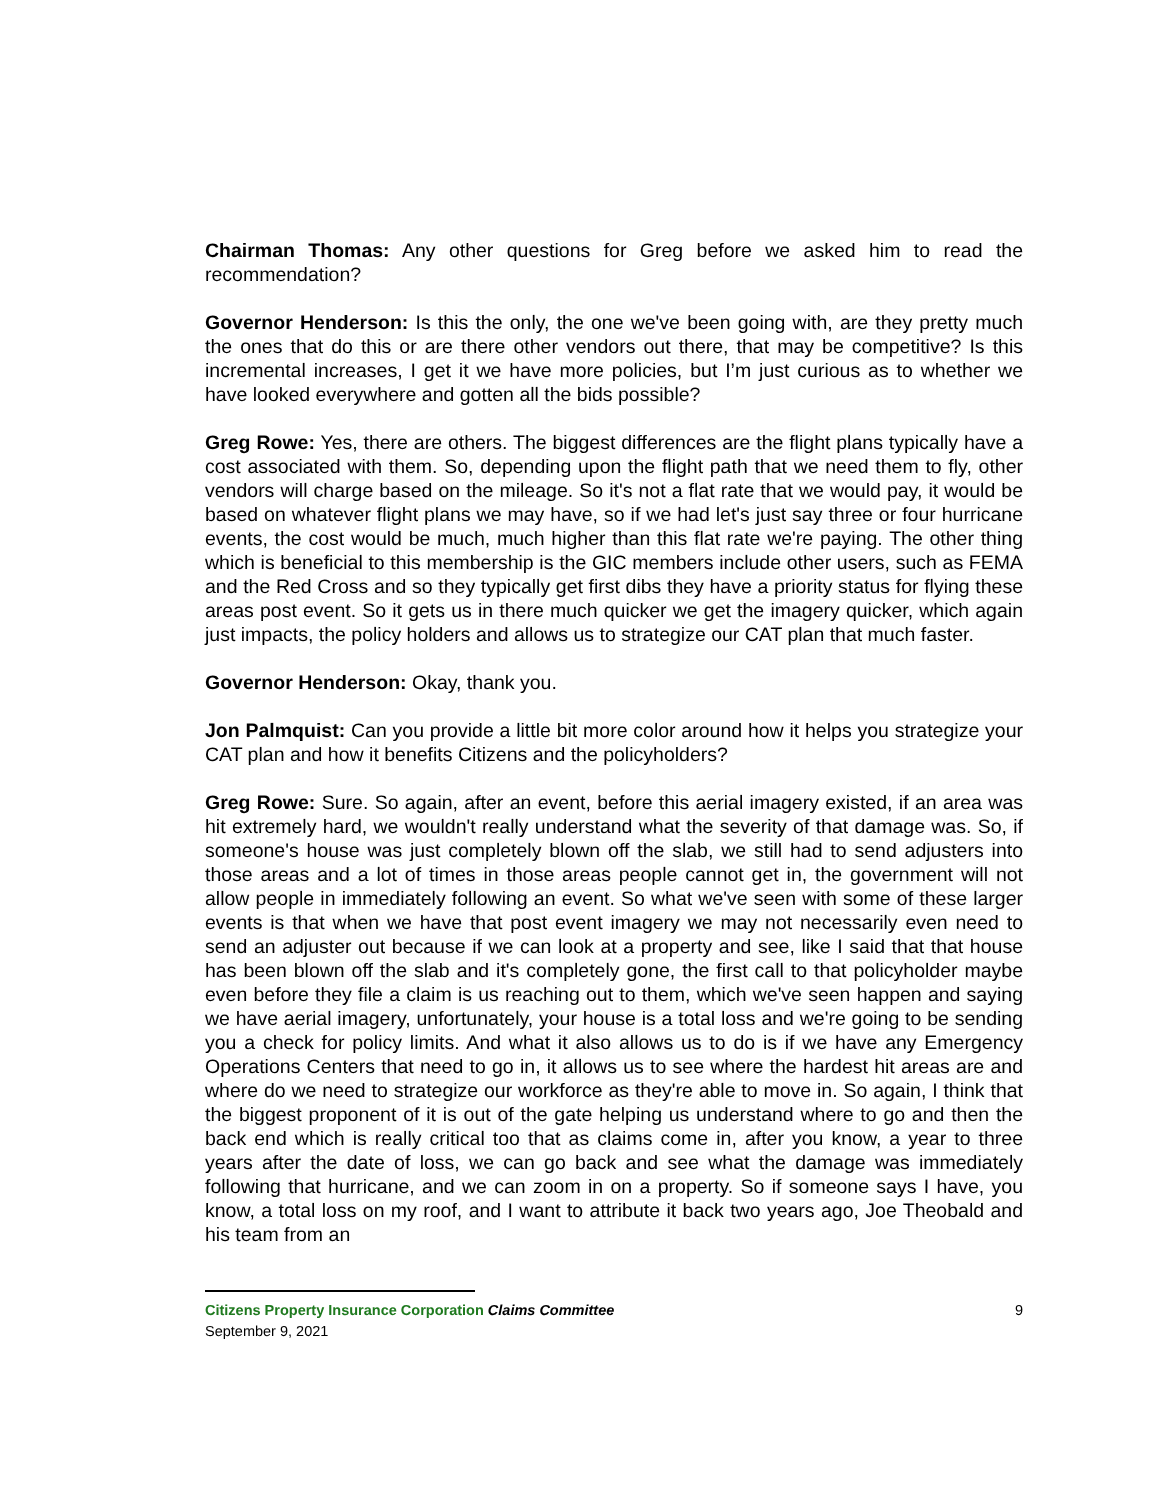Chairman Thomas: Any other questions for Greg before we asked him to read the recommendation?
Governor Henderson: Is this the only, the one we've been going with, are they pretty much the ones that do this or are there other vendors out there, that may be competitive? Is this incremental increases, I get it we have more policies, but I’m just curious as to whether we have looked everywhere and gotten all the bids possible?
Greg Rowe: Yes, there are others. The biggest differences are the flight plans typically have a cost associated with them. So, depending upon the flight path that we need them to fly, other vendors will charge based on the mileage. So it's not a flat rate that we would pay, it would be based on whatever flight plans we may have, so if we had let's just say three or four hurricane events, the cost would be much, much higher than this flat rate we're paying. The other thing which is beneficial to this membership is the GIC members include other users, such as FEMA and the Red Cross and so they typically get first dibs they have a priority status for flying these areas post event. So it gets us in there much quicker we get the imagery quicker, which again just impacts, the policy holders and allows us to strategize our CAT plan that much faster.
Governor Henderson: Okay, thank you.
Jon Palmquist: Can you provide a little bit more color around how it helps you strategize your CAT plan and how it benefits Citizens and the policyholders?
Greg Rowe: Sure. So again, after an event, before this aerial imagery existed, if an area was hit extremely hard, we wouldn't really understand what the severity of that damage was. So, if someone's house was just completely blown off the slab, we still had to send adjusters into those areas and a lot of times in those areas people cannot get in, the government will not allow people in immediately following an event. So what we've seen with some of these larger events is that when we have that post event imagery we may not necessarily even need to send an adjuster out because if we can look at a property and see, like I said that that house has been blown off the slab and it's completely gone, the first call to that policyholder maybe even before they file a claim is us reaching out to them, which we've seen happen and saying we have aerial imagery, unfortunately, your house is a total loss and we're going to be sending you a check for policy limits. And what it also allows us to do is if we have any Emergency Operations Centers that need to go in, it allows us to see where the hardest hit areas are and where do we need to strategize our workforce as they're able to move in. So again, I think that the biggest proponent of it is out of the gate helping us understand where to go and then the back end which is really critical too that as claims come in, after you know, a year to three years after the date of loss, we can go back and see what the damage was immediately following that hurricane, and we can zoom in on a property. So if someone says I have, you know, a total loss on my roof, and I want to attribute it back two years ago, Joe Theobald and his team from an
Citizens Property Insurance Corporation Claims Committee 9
September 9, 2021